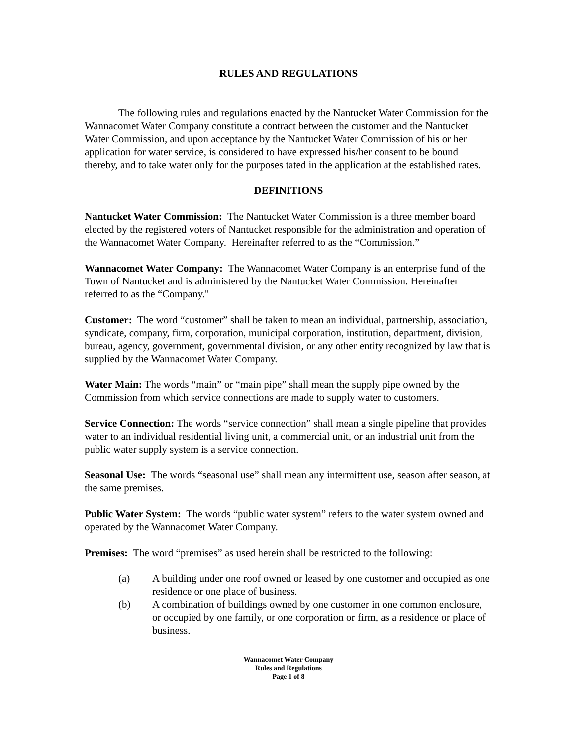RULES AND REGULATIONS
The following rules and regulations enacted by the Nantucket Water Commission for the Wannacomet Water Company constitute a contract between the customer and the Nantucket Water Commission, and upon acceptance by the Nantucket Water Commission of his or her application for water service, is considered to have expressed his/her consent to be bound thereby, and to take water only for the purposes tated in the application at the established rates.
DEFINITIONS
Nantucket Water Commission: The Nantucket Water Commission is a three member board elected by the registered voters of Nantucket responsible for the administration and operation of the Wannacomet Water Company. Hereinafter referred to as the “Commission.”
Wannacomet Water Company: The Wannacomet Water Company is an enterprise fund of the Town of Nantucket and is administered by the Nantucket Water Commission. Hereinafter referred to as the “Company."
Customer: The word “customer” shall be taken to mean an individual, partnership, association, syndicate, company, firm, corporation, municipal corporation, institution, department, division, bureau, agency, government, governmental division, or any other entity recognized by law that is supplied by the Wannacomet Water Company.
Water Main: The words “main” or “main pipe” shall mean the supply pipe owned by the Commission from which service connections are made to supply water to customers.
Service Connection: The words “service connection” shall mean a single pipeline that provides water to an individual residential living unit, a commercial unit, or an industrial unit from the public water supply system is a service connection.
Seasonal Use: The words “seasonal use” shall mean any intermittent use, season after season, at the same premises.
Public Water System: The words “public water system” refers to the water system owned and operated by the Wannacomet Water Company.
Premises: The word “premises” as used herein shall be restricted to the following:
(a) A building under one roof owned or leased by one customer and occupied as one residence or one place of business.
(b) A combination of buildings owned by one customer in one common enclosure, or occupied by one family, or one corporation or firm, as a residence or place of business.
Wannacomet Water Company
Rules and Regulations
Page 1 of 8